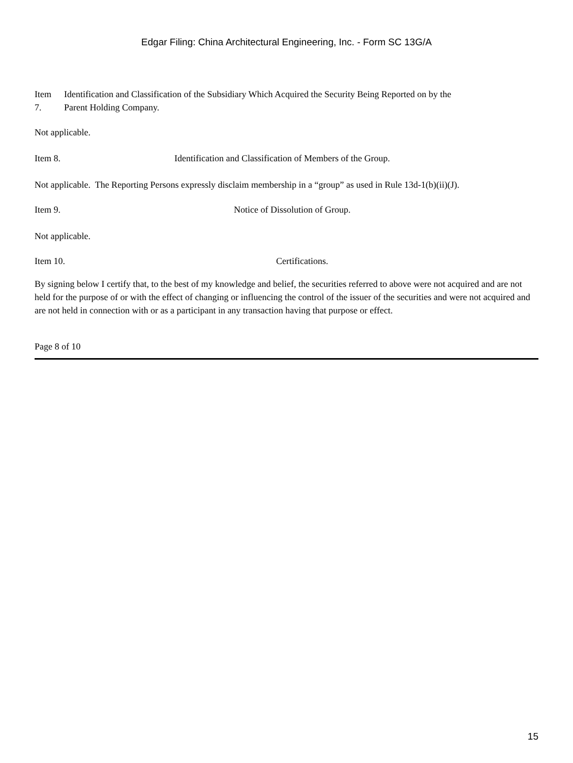Edgar Filing: China Architectural Engineering, Inc. - Form SC 13G/A
Item
7.
Identification and Classification of the Subsidiary Which Acquired the Security Being Reported on by the
Parent Holding Company.
Not applicable.
Item 8. Identification and Classification of Members of the Group.
Not applicable. The Reporting Persons expressly disclaim membership in a “group” as used in Rule 13d-1(b)(ii)(J).
Item 9. Notice of Dissolution of Group.
Not applicable.
Item 10. Certifications.
By signing below I certify that, to the best of my knowledge and belief, the securities referred to above were not acquired and are not held for the purpose of or with the effect of changing or influencing the control of the issuer of the securities and were not acquired and are not held in connection with or as a participant in any transaction having that purpose or effect.
Page 8 of 10
15